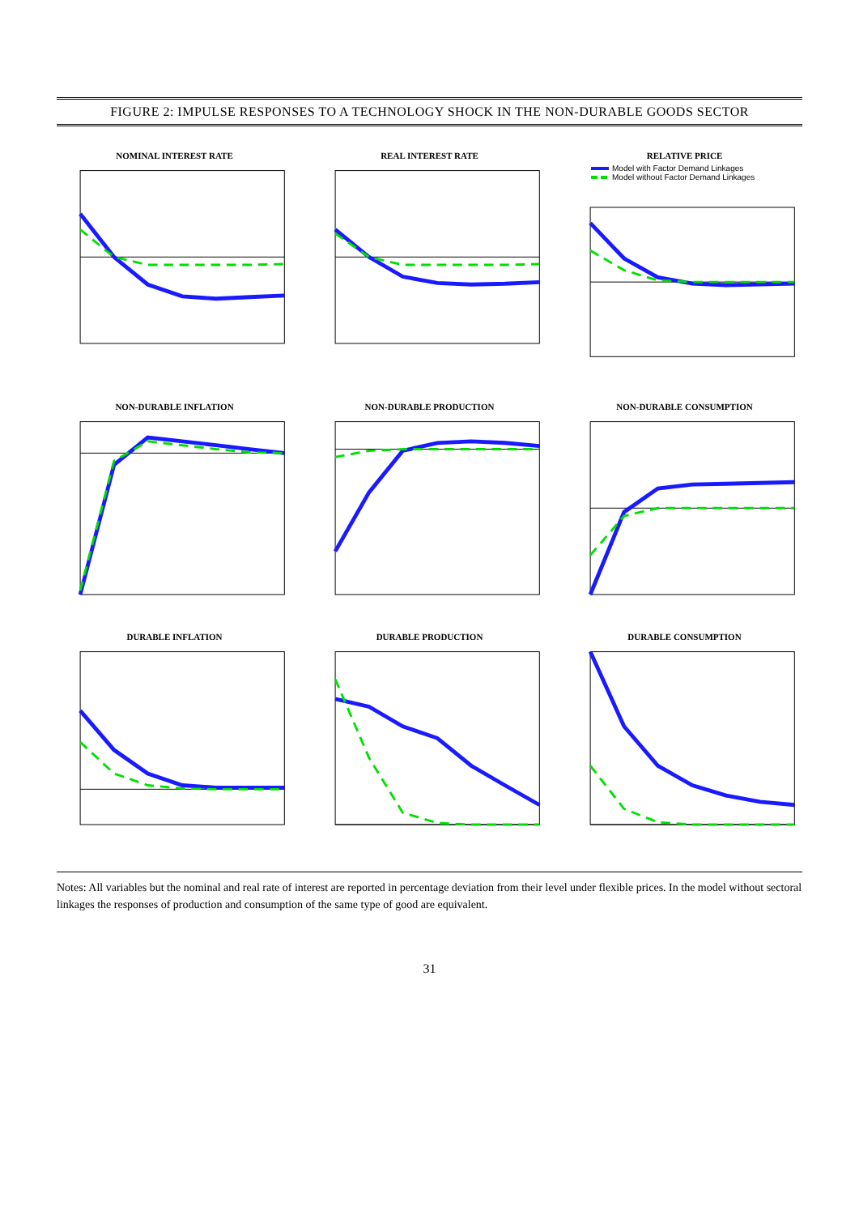FIGURE 2: IMPULSE RESPONSES TO A TECHNOLOGY SHOCK IN THE NON-DURABLE GOODS SECTOR
NOMINAL INTEREST RATE
REAL INTEREST RATE
RELATIVE PRICE
Model with Factor Demand Linkages
Model without Factor Demand Linkages
NON-DURABLE INFLATION
NON-DURABLE PRODUCTION
NON-DURABLE CONSUMPTION
DURABLE INFLATION
DURABLE PRODUCTION
DURABLE CONSUMPTION
Notes: All variables but the nominal and real rate of interest are reported in percentage deviation from their level under flexible prices. In the model without sectoral linkages the responses of production and consumption of the same type of good are equivalent.
31